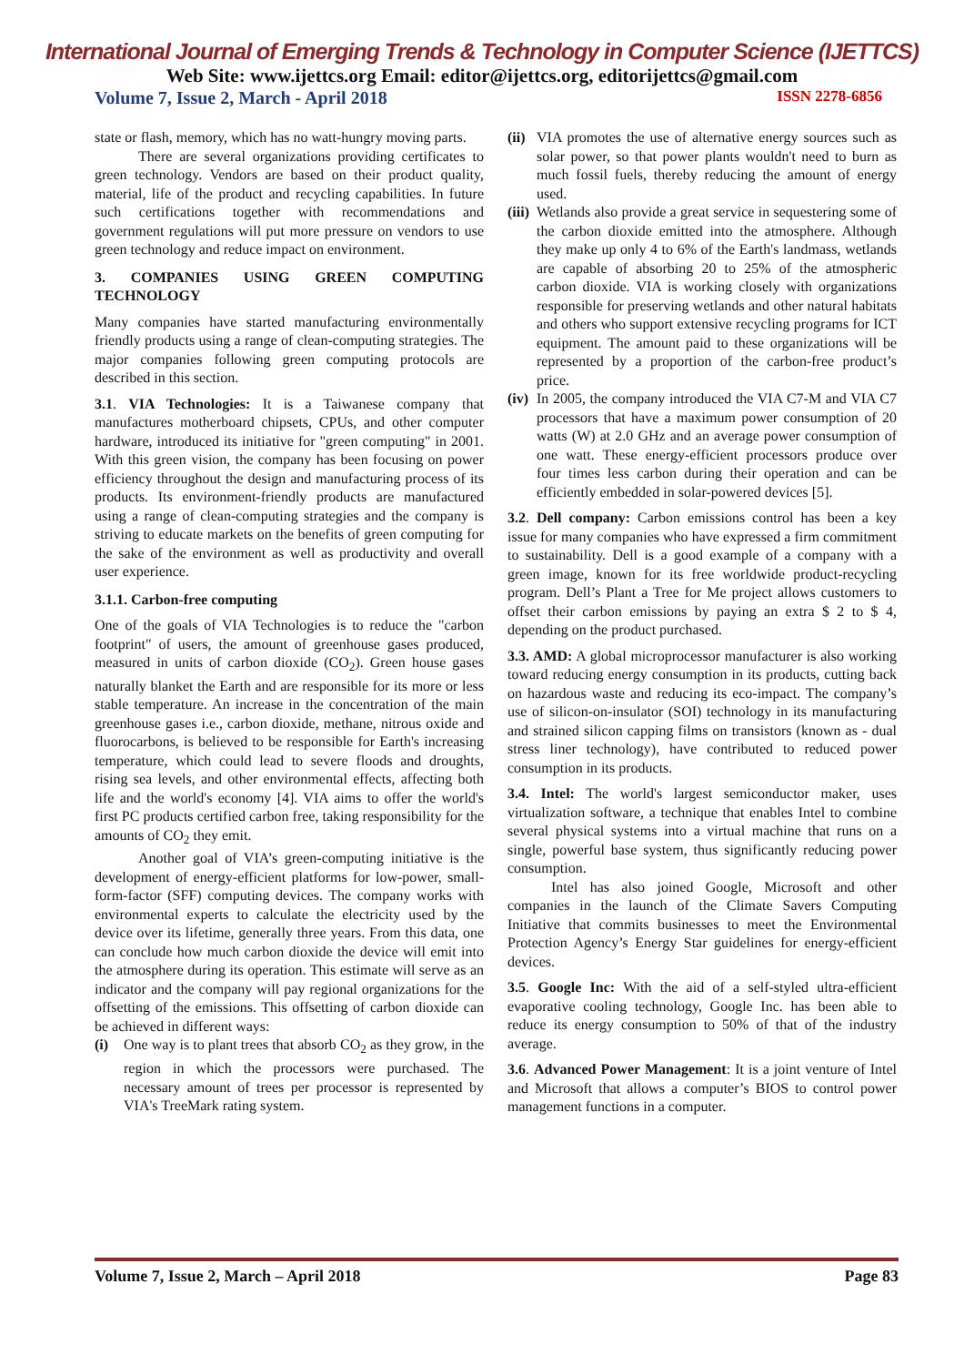International Journal of Emerging Trends & Technology in Computer Science (IJETTCS)
Web Site: www.ijettcs.org Email: editor@ijettcs.org, editorijettcs@gmail.com
Volume 7, Issue 2, March - April 2018 ISSN 2278-6856
state or flash, memory, which has no watt-hungry moving parts.
There are several organizations providing certificates to green technology. Vendors are based on their product quality, material, life of the product and recycling capabilities. In future such certifications together with recommendations and government regulations will put more pressure on vendors to use green technology and reduce impact on environment.
3. COMPANIES USING GREEN COMPUTING TECHNOLOGY
Many companies have started manufacturing environmentally friendly products using a range of clean-computing strategies. The major companies following green computing protocols are described in this section.
3.1. VIA Technologies: It is a Taiwanese company that manufactures motherboard chipsets, CPUs, and other computer hardware, introduced its initiative for "green computing" in 2001. With this green vision, the company has been focusing on power efficiency throughout the design and manufacturing process of its products. Its environment-friendly products are manufactured using a range of clean-computing strategies and the company is striving to educate markets on the benefits of green computing for the sake of the environment as well as productivity and overall user experience.
3.1.1. Carbon-free computing
One of the goals of VIA Technologies is to reduce the "carbon footprint" of users, the amount of greenhouse gases produced, measured in units of carbon dioxide (CO<sub>2</sub>). Green house gases naturally blanket the Earth and are responsible for its more or less stable temperature. An increase in the concentration of the main greenhouse gases i.e., carbon dioxide, methane, nitrous oxide and fluorocarbons, is believed to be responsible for Earth's increasing temperature, which could lead to severe floods and droughts, rising sea levels, and other environmental effects, affecting both life and the world's economy [4]. VIA aims to offer the world's first PC products certified carbon free, taking responsibility for the amounts of CO<sub>2</sub> they emit.
Another goal of VIA’s green-computing initiative is the development of energy-efficient platforms for low-power, small-form-factor (SFF) computing devices. The company works with environmental experts to calculate the electricity used by the device over its lifetime, generally three years. From this data, one can conclude how much carbon dioxide the device will emit into the atmosphere during its operation. This estimate will serve as an indicator and the company will pay regional organizations for the offsetting of the emissions. This offsetting of carbon dioxide can be achieved in different ways:
(i) One way is to plant trees that absorb CO<sub>2</sub> as they grow, in the region in which the processors were purchased. The necessary amount of trees per processor is represented by VIA's TreeMark rating system.
(ii) VIA promotes the use of alternative energy sources such as solar power, so that power plants wouldn't need to burn as much fossil fuels, thereby reducing the amount of energy used.
(iii) Wetlands also provide a great service in sequestering some of the carbon dioxide emitted into the atmosphere. Although they make up only 4 to 6% of the Earth's landmass, wetlands are capable of absorbing 20 to 25% of the atmospheric carbon dioxide. VIA is working closely with organizations responsible for preserving wetlands and other natural habitats and others who support extensive recycling programs for ICT equipment. The amount paid to these organizations will be represented by a proportion of the carbon-free product’s price.
(iv) In 2005, the company introduced the VIA C7-M and VIA C7 processors that have a maximum power consumption of 20 watts (W) at 2.0 GHz and an average power consumption of one watt. These energy-efficient processors produce over four times less carbon during their operation and can be efficiently embedded in solar-powered devices [5].
3.2. Dell company: Carbon emissions control has been a key issue for many companies who have expressed a firm commitment to sustainability. Dell is a good example of a company with a green image, known for its free worldwide product-recycling program. Dell’s Plant a Tree for Me project allows customers to offset their carbon emissions by paying an extra $ 2 to $ 4, depending on the product purchased.
3.3. AMD: A global microprocessor manufacturer is also working toward reducing energy consumption in its products, cutting back on hazardous waste and reducing its eco-impact. The company’s use of silicon-on-insulator (SOI) technology in its manufacturing and strained silicon capping films on transistors (known as - dual stress liner technology), have contributed to reduced power consumption in its products.
3.4. Intel: The world's largest semiconductor maker, uses virtualization software, a technique that enables Intel to combine several physical systems into a virtual machine that runs on a single, powerful base system, thus significantly reducing power consumption.
Intel has also joined Google, Microsoft and other companies in the launch of the Climate Savers Computing Initiative that commits businesses to meet the Environmental Protection Agency’s Energy Star guidelines for energy-efficient devices.
3.5. Google Inc: With the aid of a self-styled ultra-efficient evaporative cooling technology, Google Inc. has been able to reduce its energy consumption to 50% of that of the industry average.
3.6. Advanced Power Management: It is a joint venture of Intel and Microsoft that allows a computer’s BIOS to control power management functions in a computer.
Volume 7, Issue 2, March – April 2018 Page 83